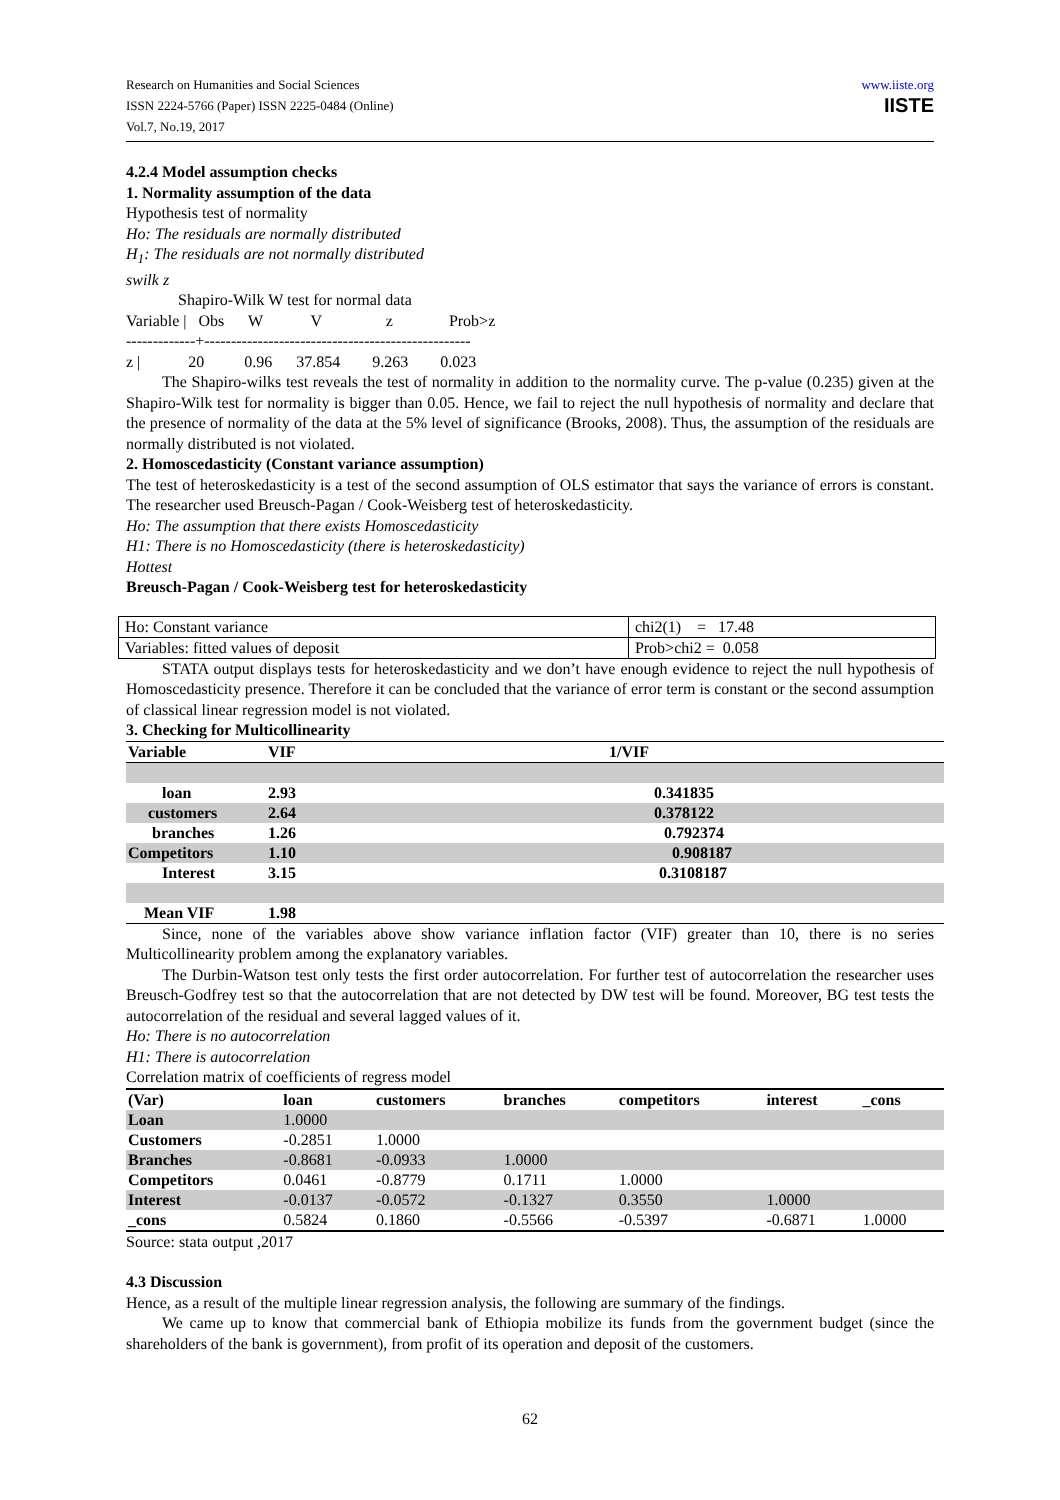Research on Humanities and Social Sciences
ISSN 2224-5766 (Paper) ISSN 2225-0484 (Online)
Vol.7, No.19, 2017
www.iiste.org
IISTE
4.2.4 Model assumption checks
1. Normality assumption of the data
Hypothesis test of normality
Ho: The residuals are normally distributed
H<sub>1</sub>: The residuals are not normally distributed
swilk z
             Shapiro-Wilk W test for normal data
Variable |   Obs      W            V                z              Prob>z
-------------+--------------------------------------------------
z |            20          0.96      37.854        9.263        0.023
The Shapiro-wilks test reveals the test of normality in addition to the normality curve. The p-value (0.235) given at the Shapiro-Wilk test for normality is bigger than 0.05. Hence, we fail to reject the null hypothesis of normality and declare that the presence of normality of the data at the 5% level of significance (Brooks, 2008). Thus, the assumption of the residuals are normally distributed is not violated.
2. Homoscedasticity (Constant variance assumption)
The test of heteroskedasticity is a test of the second assumption of OLS estimator that says the variance of errors is constant. The researcher used Breusch-Pagan / Cook-Weisberg test of heteroskedasticity.
Ho: The assumption that there exists Homoscedasticity
H1: There is no Homoscedasticity (there is heteroskedasticity)
Hottest
Breusch-Pagan / Cook-Weisberg test for heteroskedasticity
| Ho: Constant variance | chi2(1) = 17.48 |
| Variables: fitted values of deposit | Prob>chi2 = 0.058 |
STATA output displays tests for heteroskedasticity and we don’t have enough evidence to reject the null hypothesis of Homoscedasticity presence. Therefore it can be concluded that the variance of error term is constant or the second assumption of classical linear regression model is not violated.
3. Checking for Multicollinearity
| Variable | VIF | 1/VIF |
| --- | --- | --- |
| loan | 2.93 | 0.341835 |
| customers | 2.64 | 0.378122 |
| branches | 1.26 | 0.792374 |
| Competitors | 1.10 | 0.908187 |
| Interest | 3.15 | 0.3108187 |
| Mean VIF | 1.98 | |
Since, none of the variables above show variance inflation factor (VIF) greater than 10, there is no series Multicollinearity problem among the explanatory variables.
The Durbin-Watson test only tests the first order autocorrelation. For further test of autocorrelation the researcher uses Breusch-Godfrey test so that the autocorrelation that are not detected by DW test will be found. Moreover, BG test tests the autocorrelation of the residual and several lagged values of it.
Ho: There is no autocorrelation
H1: There is autocorrelation
Correlation matrix of coefficients of regress model
| (Var) | loan | customers | branches | competitors | interest | _cons |
| --- | --- | --- | --- | --- | --- | --- |
| Loan | 1.0000 | | | | | |
| Customers | -0.2851 | 1.0000 | | | | |
| Branches | -0.8681 | -0.0933 | 1.0000 | | | |
| Competitors | 0.0461 | -0.8779 | 0.1711 | 1.0000 | | |
| Interest | -0.0137 | -0.0572 | -0.1327 | 0.3550 | 1.0000 | |
| _cons | 0.5824 | 0.1860 | -0.5566 | -0.5397 | -0.6871 | 1.0000 |
Source: stata output ,2017
4.3 Discussion
Hence, as a result of the multiple linear regression analysis, the following are summary of the findings.
We came up to know that commercial bank of Ethiopia mobilize its funds from the government budget (since the shareholders of the bank is government), from profit of its operation and deposit of the customers.
62